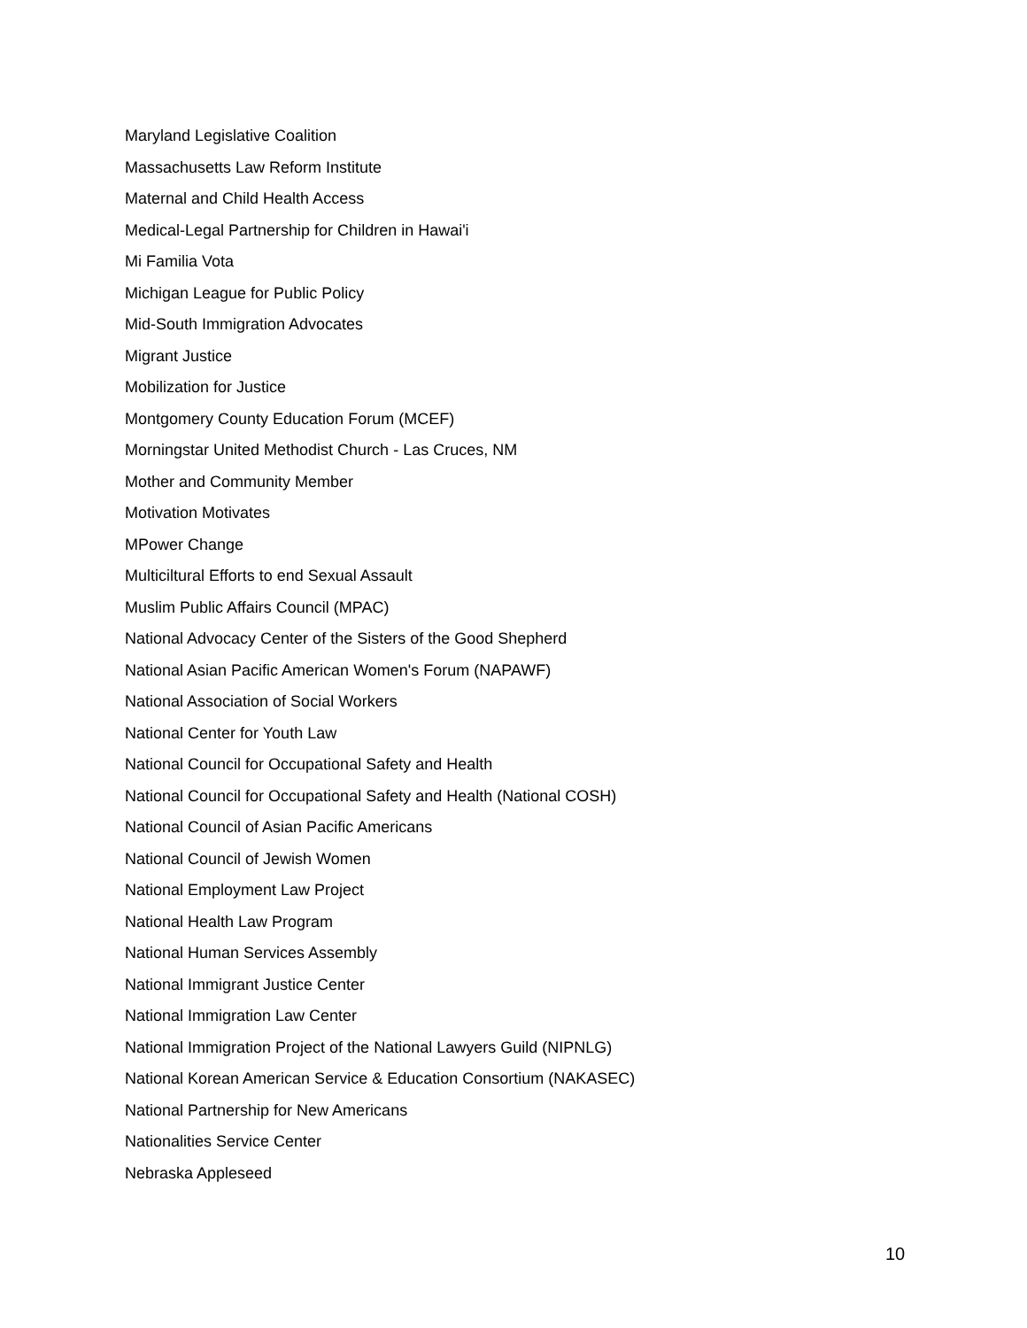Maryland Legislative Coalition
Massachusetts Law Reform Institute
Maternal and Child Health Access
Medical-Legal Partnership for Children in Hawai'i
Mi Familia Vota
Michigan League for Public Policy
Mid-South Immigration Advocates
Migrant Justice
Mobilization for Justice
Montgomery County Education Forum (MCEF)
Morningstar United Methodist Church - Las Cruces, NM
Mother and Community Member
Motivation Motivates
MPower Change
Multiciltural Efforts to end Sexual Assault
Muslim Public Affairs Council (MPAC)
National Advocacy Center of the Sisters of the Good Shepherd
National Asian Pacific American Women's Forum (NAPAWF)
National Association of Social Workers
National Center for Youth Law
National Council for Occupational Safety and Health
National Council for Occupational Safety and Health (National COSH)
National Council of Asian Pacific Americans
National Council of Jewish Women
National Employment Law Project
National Health Law Program
National Human Services Assembly
National Immigrant Justice Center
National Immigration Law Center
National Immigration Project of the National Lawyers Guild (NIPNLG)
National Korean American Service & Education Consortium (NAKASEC)
National Partnership for New Americans
Nationalities Service Center
Nebraska Appleseed
10